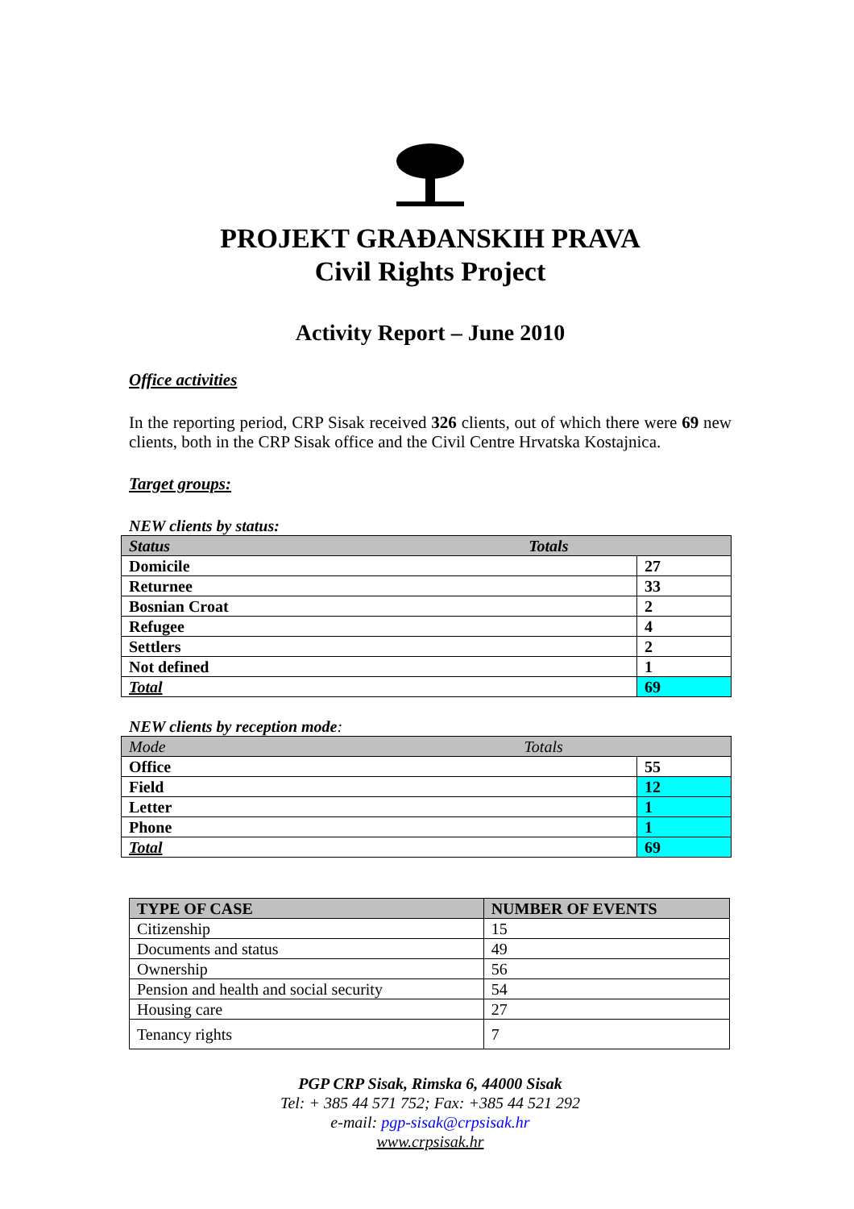PROJEKT GRAĐANSKIH PRAVA
Civil Rights Project
Activity Report – June 2010
Office activities
In the reporting period, CRP Sisak received 326 clients, out of which there were 69 new clients, both in the CRP Sisak office and the Civil Centre Hrvatska Kostajnica.
Target groups:
NEW clients by status:
| Status Totals | |
| --- | --- |
| Domicile | 27 |
| Returnee | 33 |
| Bosnian Croat | 2 |
| Refugee | 4 |
| Settlers | 2 |
| Not defined | 1 |
| Total | 69 |
NEW clients by reception mode:
| Mode Totals | |
| --- | --- |
| Office | 55 |
| Field | 12 |
| Letter | 1 |
| Phone | 1 |
| Total | 69 |
| TYPE OF CASE | NUMBER OF EVENTS |
| --- | --- |
| Citizenship | 15 |
| Documents and status | 49 |
| Ownership | 56 |
| Pension and health and social security | 54 |
| Housing care | 27 |
| Tenancy rights | 7 |
PGP CRP Sisak, Rimska 6, 44000 Sisak
Tel: + 385 44 571 752; Fax: +385 44 521 292
e-mail: pgp-sisak@crpsisak.hr
www.crpsisak.hr